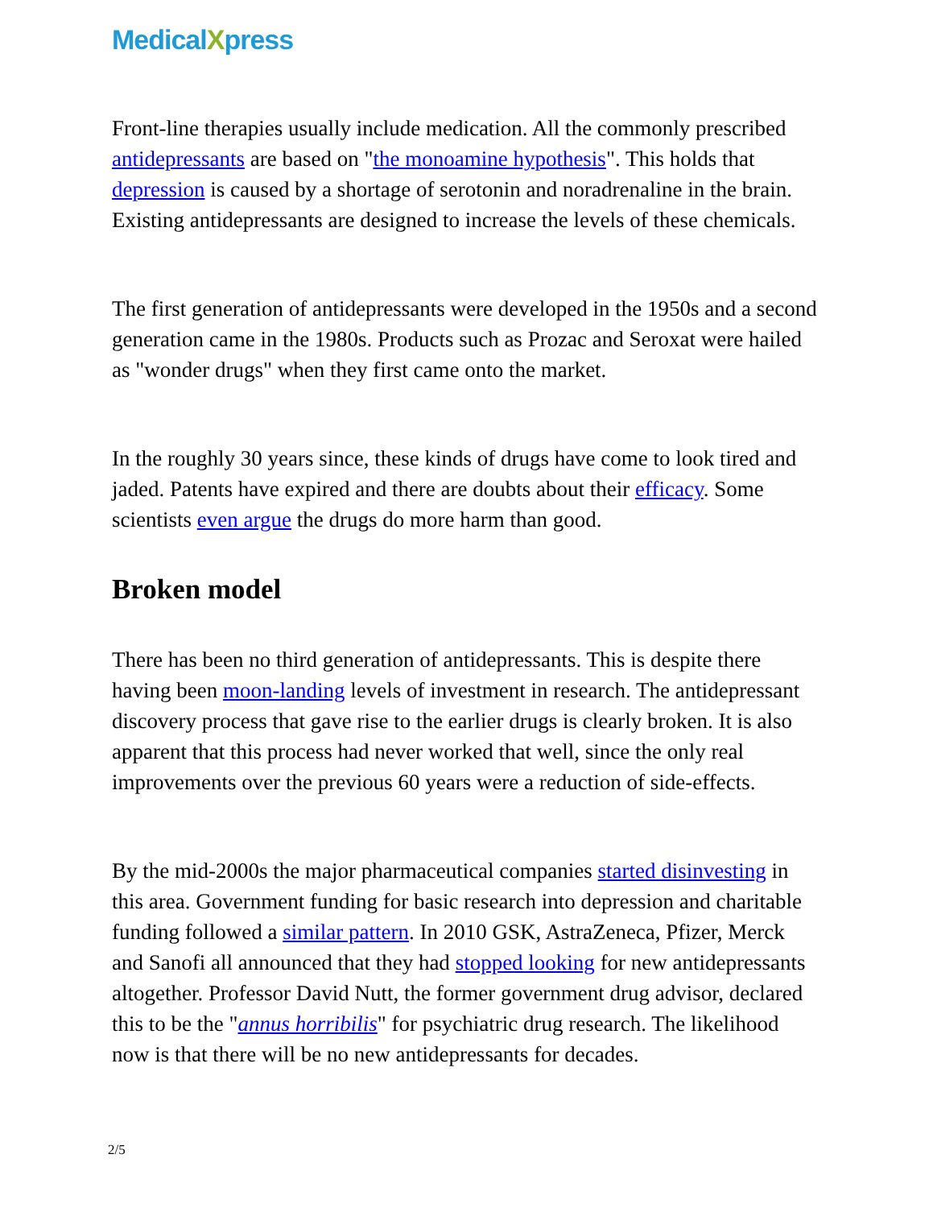MedicalXpress
Front-line therapies usually include medication. All the commonly prescribed antidepressants are based on "the monoamine hypothesis". This holds that depression is caused by a shortage of serotonin and noradrenaline in the brain. Existing antidepressants are designed to increase the levels of these chemicals.
The first generation of antidepressants were developed in the 1950s and a second generation came in the 1980s. Products such as Prozac and Seroxat were hailed as "wonder drugs" when they first came onto the market.
In the roughly 30 years since, these kinds of drugs have come to look tired and jaded. Patents have expired and there are doubts about their efficacy. Some scientists even argue the drugs do more harm than good.
Broken model
There has been no third generation of antidepressants. This is despite there having been moon-landing levels of investment in research. The antidepressant discovery process that gave rise to the earlier drugs is clearly broken. It is also apparent that this process had never worked that well, since the only real improvements over the previous 60 years were a reduction of side-effects.
By the mid-2000s the major pharmaceutical companies started disinvesting in this area. Government funding for basic research into depression and charitable funding followed a similar pattern. In 2010 GSK, AstraZeneca, Pfizer, Merck and Sanofi all announced that they had stopped looking for new antidepressants altogether. Professor David Nutt, the former government drug advisor, declared this to be the "annus horribilis" for psychiatric drug research. The likelihood now is that there will be no new antidepressants for decades.
2/5